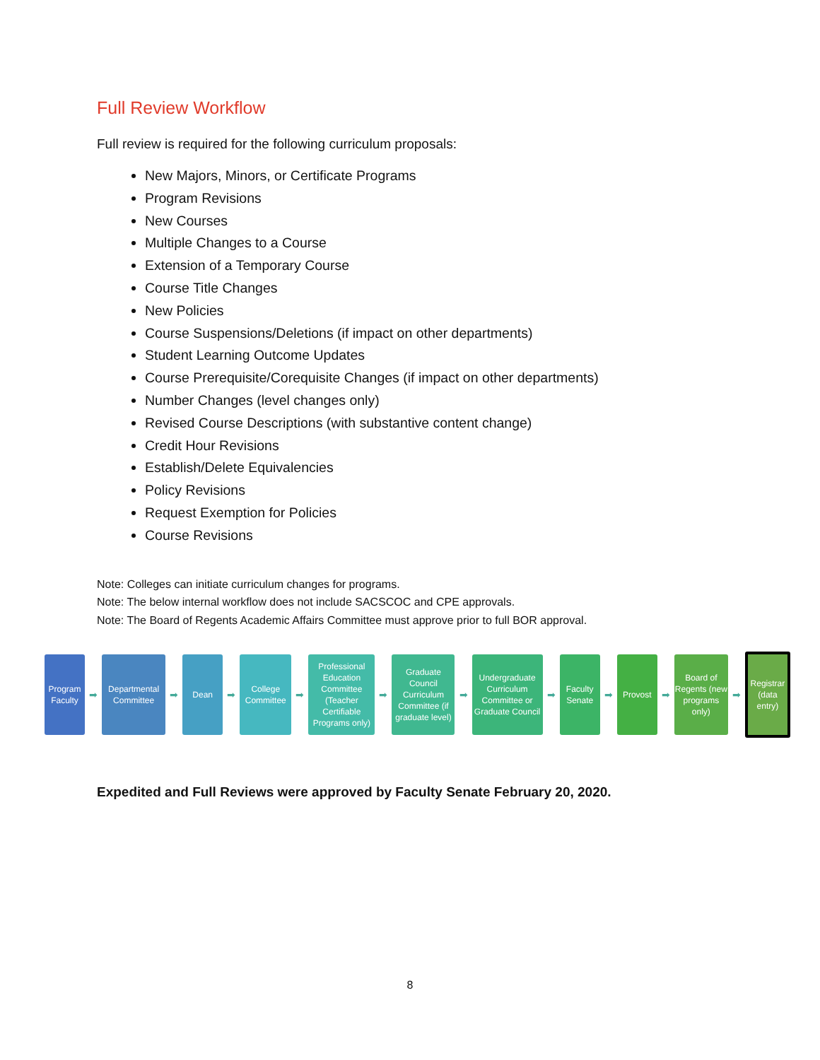Full Review Workflow
Full review is required for the following curriculum proposals:
New Majors, Minors, or Certificate Programs
Program Revisions
New Courses
Multiple Changes to a Course
Extension of a Temporary Course
Course Title Changes
New Policies
Course Suspensions/Deletions (if impact on other departments)
Student Learning Outcome Updates
Course Prerequisite/Corequisite Changes (if impact on other departments)
Number Changes (level changes only)
Revised Course Descriptions (with substantive content change)
Credit Hour Revisions
Establish/Delete Equivalencies
Policy Revisions
Request Exemption for Policies
Course Revisions
Note: Colleges can initiate curriculum changes for programs.
Note: The below internal workflow does not include SACSCOC and CPE approvals.
Note: The Board of Regents Academic Affairs Committee must approve prior to full BOR approval.
Program Faculty
➡
Departmental Committee
➡
Dean
➡
College Committee
➡
Professional Education Committee
(Teacher Certifiable Programs only)
➡
Graduate Council Curriculum Committee (if graduate level)
➡
Undergraduate Curriculum Committee or Graduate Council
➡
Faculty Senate
➡
Provost
➡
Board of Regents (new programs only)
➡
Registrar (data entry)
Expedited and Full Reviews were approved by Faculty Senate February 20, 2020.
8